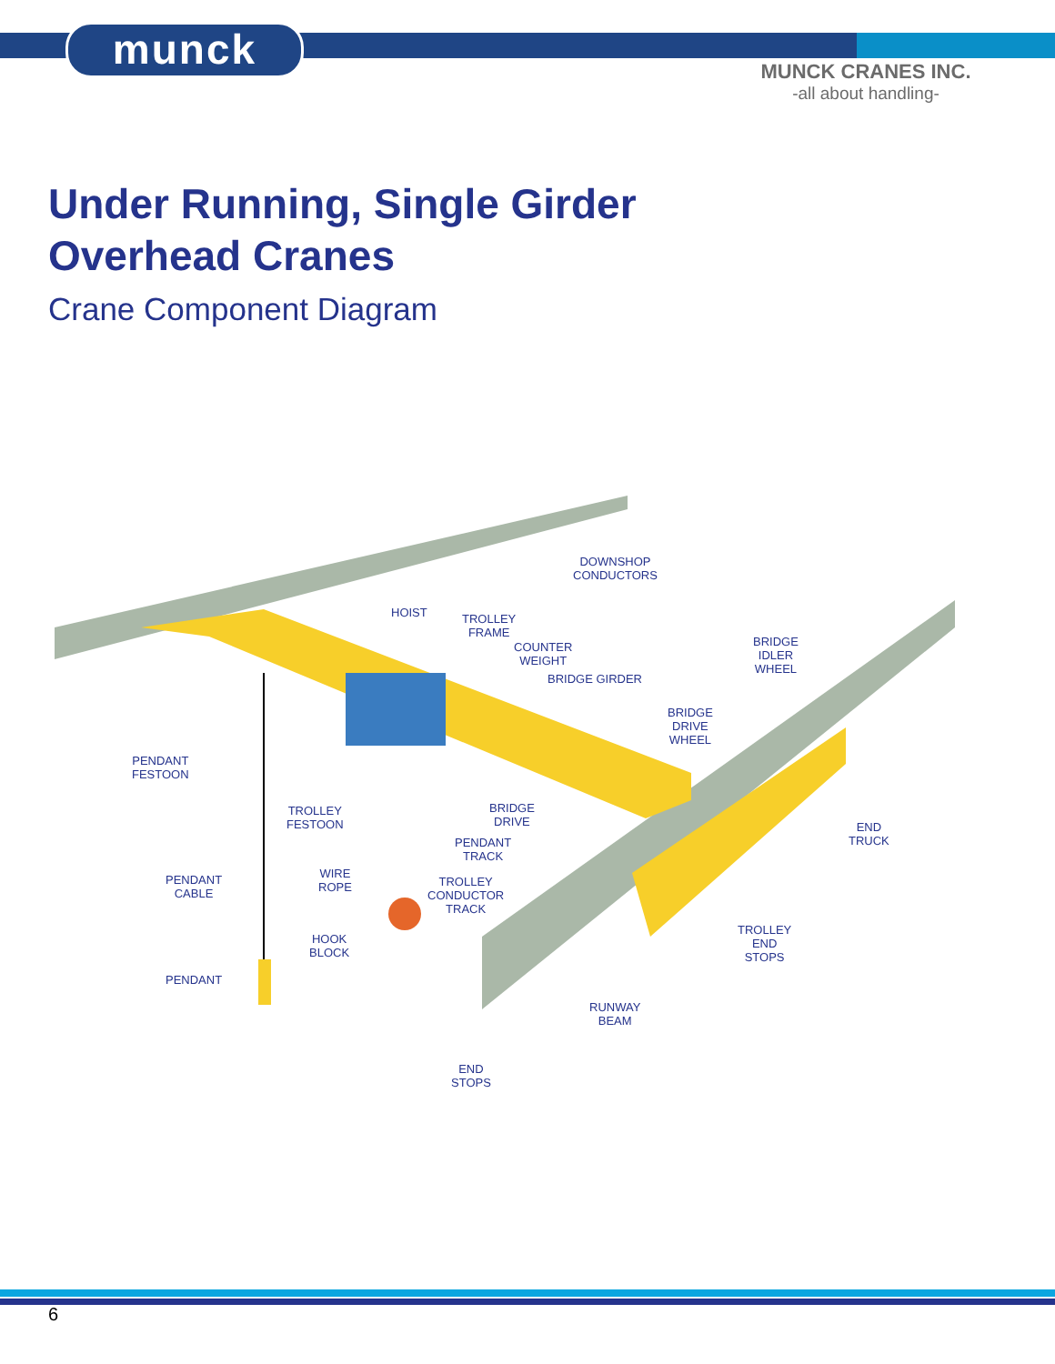munck
MUNCK CRANES INC.
-all about handling-
Under Running, Single Girder
Overhead Cranes
Crane Component Diagram
DOWNSHOP
CONDUCTORS
HOIST
TROLLEY
FRAME
COUNTER
WEIGHT
BRIDGE GIRDER
BRIDGE
IDLER
WHEEL
BRIDGE
DRIVE
WHEEL
PENDANT
FESTOON
TROLLEY
FESTOON
BRIDGE
DRIVE
END
TRUCK
PENDANT
TRACK
PENDANT
CABLE
WIRE
ROPE
TROLLEY
CONDUCTOR
TRACK
TROLLEY
END
STOPS
HOOK
BLOCK
PENDANT
RUNWAY
BEAM
END
STOPS
6